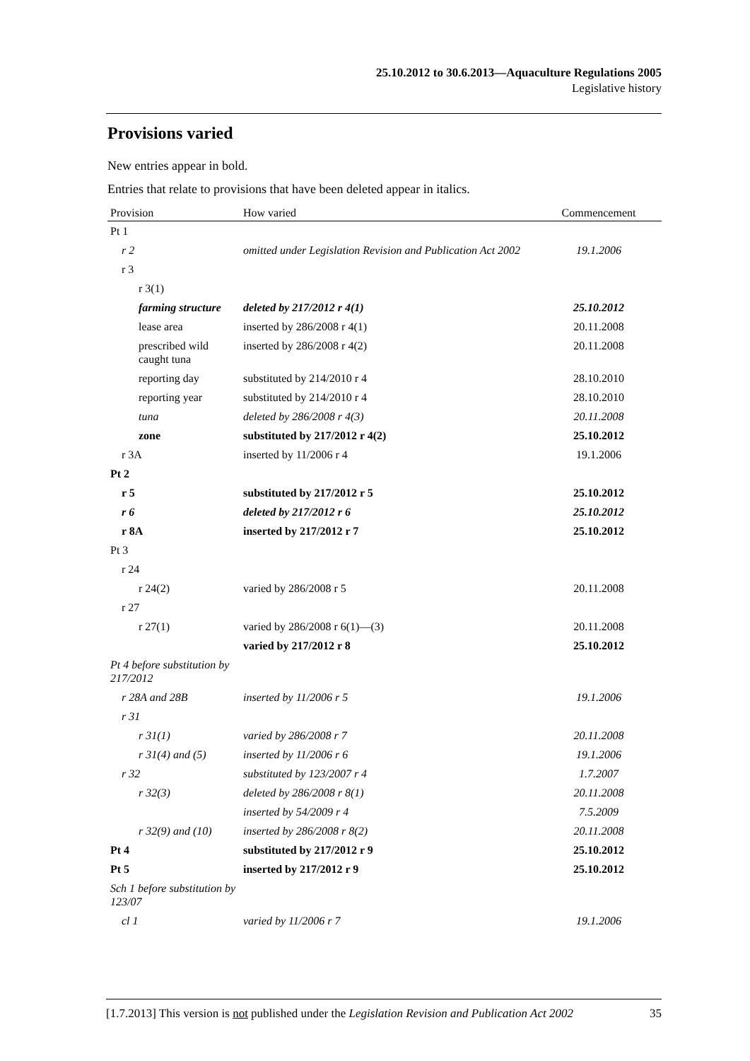25.10.2012 to 30.6.2013—Aquaculture Regulations 2005
Legislative history
Provisions varied
New entries appear in bold.
Entries that relate to provisions that have been deleted appear in italics.
| Provision | How varied | Commencement |
| --- | --- | --- |
| Pt 1 | | |
| r 2 | omitted under Legislation Revision and Publication Act 2002 | 19.1.2006 |
| r 3 | | |
| r 3(1) | | |
| farming structure | deleted by 217/2012 r 4(1) | 25.10.2012 |
| lease area | inserted by 286/2008 r 4(1) | 20.11.2008 |
| prescribed wild caught tuna | inserted by 286/2008 r 4(2) | 20.11.2008 |
| reporting day | substituted by 214/2010 r 4 | 28.10.2010 |
| reporting year | substituted by 214/2010 r 4 | 28.10.2010 |
| tuna | deleted by 286/2008 r 4(3) | 20.11.2008 |
| zone | substituted by 217/2012 r 4(2) | 25.10.2012 |
| r 3A | inserted by 11/2006 r 4 | 19.1.2006 |
| Pt 2 | | |
| r 5 | substituted by 217/2012 r 5 | 25.10.2012 |
| r 6 | deleted by 217/2012 r 6 | 25.10.2012 |
| r 8A | inserted by 217/2012 r 7 | 25.10.2012 |
| Pt 3 | | |
| r 24 | | |
| r 24(2) | varied by 286/2008 r 5 | 20.11.2008 |
| r 27 | | |
| r 27(1) | varied by 286/2008 r 6(1)—(3) | 20.11.2008 |
| | varied by 217/2012 r 8 | 25.10.2012 |
| Pt 4 before substitution by 217/2012 | | |
| r 28A and 28B | inserted by 11/2006 r 5 | 19.1.2006 |
| r 31 | | |
| r 31(1) | varied by 286/2008 r 7 | 20.11.2008 |
| r 31(4) and (5) | inserted by 11/2006 r 6 | 19.1.2006 |
| r 32 | substituted by 123/2007 r 4 | 1.7.2007 |
| r 32(3) | deleted by 286/2008 r 8(1) | 20.11.2008 |
| | inserted by 54/2009 r 4 | 7.5.2009 |
| r 32(9) and (10) | inserted by 286/2008 r 8(2) | 20.11.2008 |
| Pt 4 | substituted by 217/2012 r 9 | 25.10.2012 |
| Pt 5 | inserted by 217/2012 r 9 | 25.10.2012 |
| Sch 1 before substitution by 123/07 | | |
| cl 1 | varied by 11/2006 r 7 | 19.1.2006 |
[1.7.2013] This version is not published under the Legislation Revision and Publication Act 2002 35